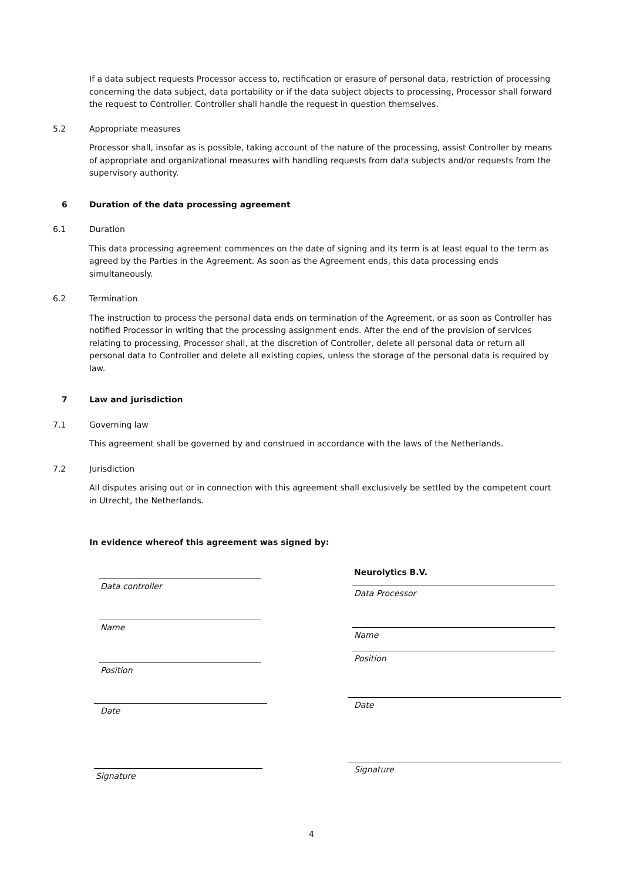If a data subject requests Processor access to, rectification or erasure of personal data, restriction of processing concerning the data subject, data portability or if the data subject objects to processing, Processor shall forward the request to Controller. Controller shall handle the request in question themselves.
5.2 Appropriate measures
Processor shall, insofar as is possible, taking account of the nature of the processing, assist Controller by means of appropriate and organizational measures with handling requests from data subjects and/or requests from the supervisory authority.
6 Duration of the data processing agreement
6.1 Duration
This data processing agreement commences on the date of signing and its term is at least equal to the term as agreed by the Parties in the Agreement. As soon as the Agreement ends, this data processing ends simultaneously.
6.2 Termination
The instruction to process the personal data ends on termination of the Agreement, or as soon as Controller has notified Processor in writing that the processing assignment ends. After the end of the provision of services relating to processing, Processor shall, at the discretion of Controller, delete all personal data or return all personal data to Controller and delete all existing copies, unless the storage of the personal data is required by law.
7 Law and jurisdiction
7.1 Governing law
This agreement shall be governed by and construed in accordance with the laws of the Netherlands.
7.2 Jurisdiction
All disputes arising out or in connection with this agreement shall exclusively be settled by the competent court in Utrecht, the Netherlands.
In evidence whereof this agreement was signed by:
Data controller
Name
Position
Date
Signature
Neurolytics B.V.
Data Processor
Name
Position
Date
Signature
4